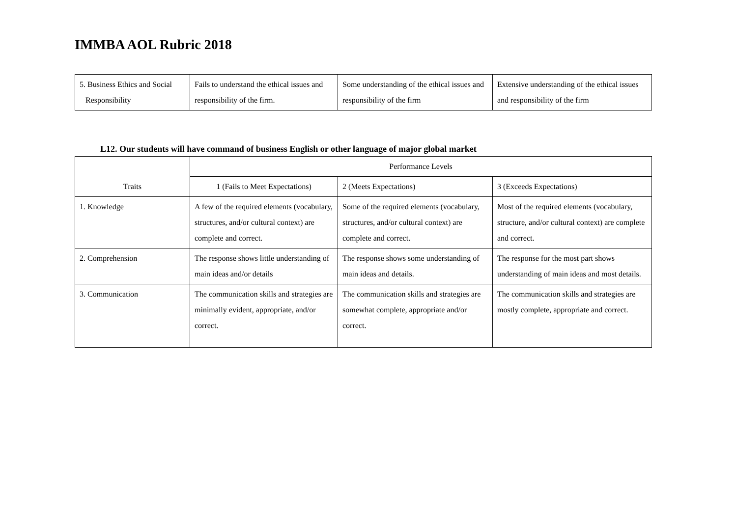IMMBA AOL Rubric 2018
| 5. Business Ethics and Social Responsibility | Fails to understand the ethical issues and responsibility of the firm. | Some understanding of the ethical issues and responsibility of the firm | Extensive understanding of the ethical issues and responsibility of the firm |
L12. Our students will have command of business English or other language of major global market
| Traits | Performance Levels | | |
| --- | --- | --- | --- |
| | 1 (Fails to Meet Expectations) | 2 (Meets Expectations) | 3 (Exceeds Expectations) |
| 1. Knowledge | A few of the required elements (vocabulary, structures, and/or cultural context) are complete and correct. | Some of the required elements (vocabulary, structures, and/or cultural context) are complete and correct. | Most of the required elements (vocabulary, structure, and/or cultural context) are complete and correct. |
| 2. Comprehension | The response shows little understanding of main ideas and/or details | The response shows some understanding of main ideas and details. | The response for the most part shows understanding of main ideas and most details. |
| 3. Communication | The communication skills and strategies are minimally evident, appropriate, and/or correct. | The communication skills and strategies are somewhat complete, appropriate and/or correct. | The communication skills and strategies are mostly complete, appropriate and correct. |